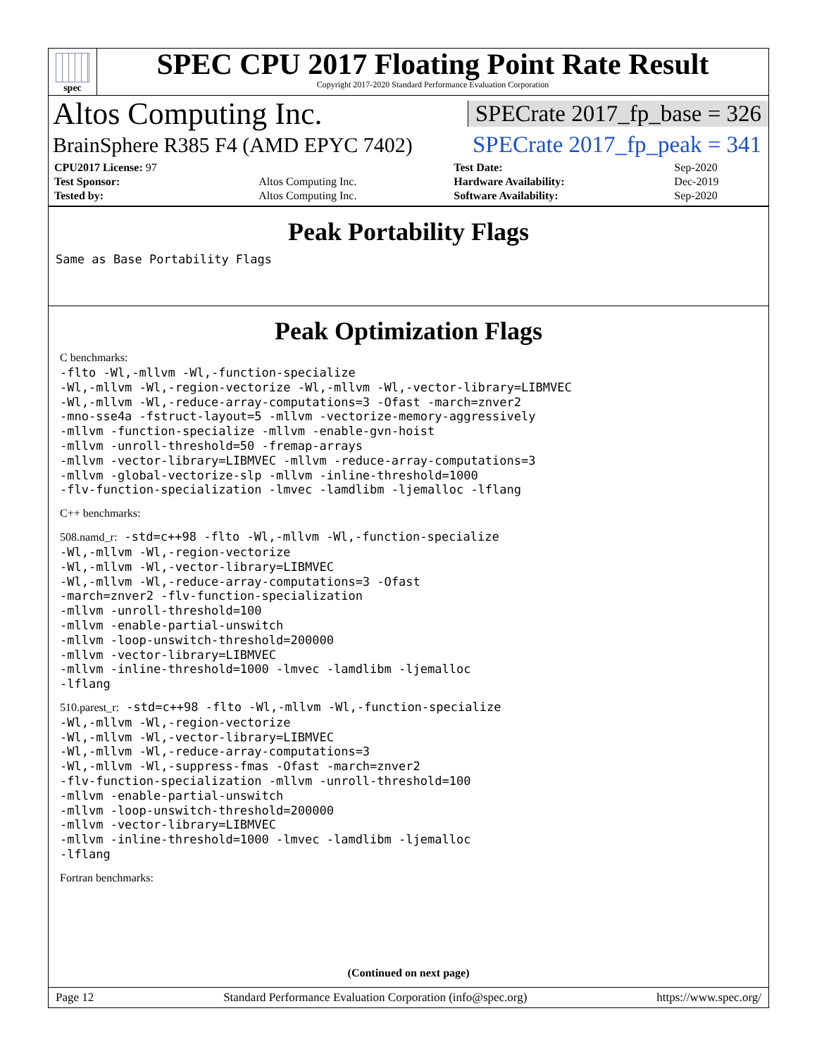spec
SPEC CPU 2017 Floating Point Rate Result
Copyright 2017-2020 Standard Performance Evaluation Corporation
Altos Computing Inc. SPECrate 2017_fp_base = 326
BrainSphere R385 F4 (AMD EPYC 7402) SPECrate 2017_fp_peak = 341
| CPU2017 License: 97 | | Test Date: | Sep-2020 |
| Test Sponsor: | Altos Computing Inc. | Hardware Availability: | Dec-2019 |
| Tested by: | Altos Computing Inc. | Software Availability: | Sep-2020 |
Peak Portability Flags
Same as Base Portability Flags
Peak Optimization Flags
C benchmarks:
-flto -Wl,-mllvm -Wl,-function-specialize -Wl,-mllvm -Wl,-region-vectorize -Wl,-mllvm -Wl,-vector-library=LIBMVEC -Wl,-mllvm -Wl,-reduce-array-computations=3 -Ofast -march=znver2 -mno-sse4a -fstruct-layout=5 -mllvm -vectorize-memory-aggressively -mllvm -function-specialize -mllvm -enable-gvn-hoist -mllvm -unroll-threshold=50 -fremap-arrays -mllvm -vector-library=LIBMVEC -mllvm -reduce-array-computations=3 -mllvm -global-vectorize-slp -mllvm -inline-threshold=1000 -flv-function-specialization -lmvec -lamdlibm -ljemalloc -lflang
C++ benchmarks:
508.namd_r: -std=c++98 -flto -Wl,-mllvm -Wl,-function-specialize -Wl,-mllvm -Wl,-region-vectorize -Wl,-mllvm -Wl,-vector-library=LIBMVEC -Wl,-mllvm -Wl,-reduce-array-computations=3 -Ofast -march=znver2 -flv-function-specialization -mllvm -unroll-threshold=100 -mllvm -enable-partial-unswitch -mllvm -loop-unswitch-threshold=200000 -mllvm -vector-library=LIBMVEC -mllvm -inline-threshold=1000 -lmvec -lamdlibm -ljemalloc -lflang
510.parest_r: -std=c++98 -flto -Wl,-mllvm -Wl,-function-specialize -Wl,-mllvm -Wl,-region-vectorize -Wl,-mllvm -Wl,-vector-library=LIBMVEC -Wl,-mllvm -Wl,-reduce-array-computations=3 -Wl,-mllvm -Wl,-suppress-fmas -Ofast -march=znver2 -flv-function-specialization -mllvm -unroll-threshold=100 -mllvm -enable-partial-unswitch -mllvm -loop-unswitch-threshold=200000 -mllvm -vector-library=LIBMVEC -mllvm -inline-threshold=1000 -lmvec -lamdlibm -ljemalloc -lflang
Fortran benchmarks:
(Continued on next page)
Page 12 Standard Performance Evaluation Corporation (info@spec.org) https://www.spec.org/